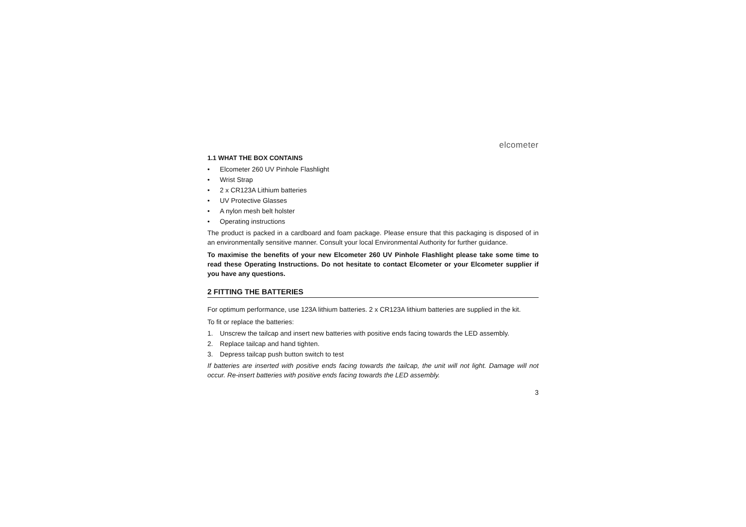elcometer
1.1 WHAT THE BOX CONTAINS
• Elcometer 260 UV Pinhole Flashlight
• Wrist Strap
• 2 x CR123A Lithium batteries
• UV Protective Glasses
• A nylon mesh belt holster
• Operating instructions
The product is packed in a cardboard and foam package. Please ensure that this packaging is disposed of in an environmentally sensitive manner. Consult your local Environmental Authority for further guidance.
To maximise the benefits of your new Elcometer 260 UV Pinhole Flashlight please take some time to read these Operating Instructions. Do not hesitate to contact Elcometer or your Elcometer supplier if you have any questions.
2 FITTING THE BATTERIES
For optimum performance, use 123A lithium batteries. 2 x CR123A lithium batteries are supplied in the kit.
To fit or replace the batteries:
1. Unscrew the tailcap and insert new batteries with positive ends facing towards the LED assembly.
2. Replace tailcap and hand tighten.
3. Depress tailcap push button switch to test
If batteries are inserted with positive ends facing towards the tailcap, the unit will not light. Damage will not occur. Re-insert batteries with positive ends facing towards the LED assembly.
3